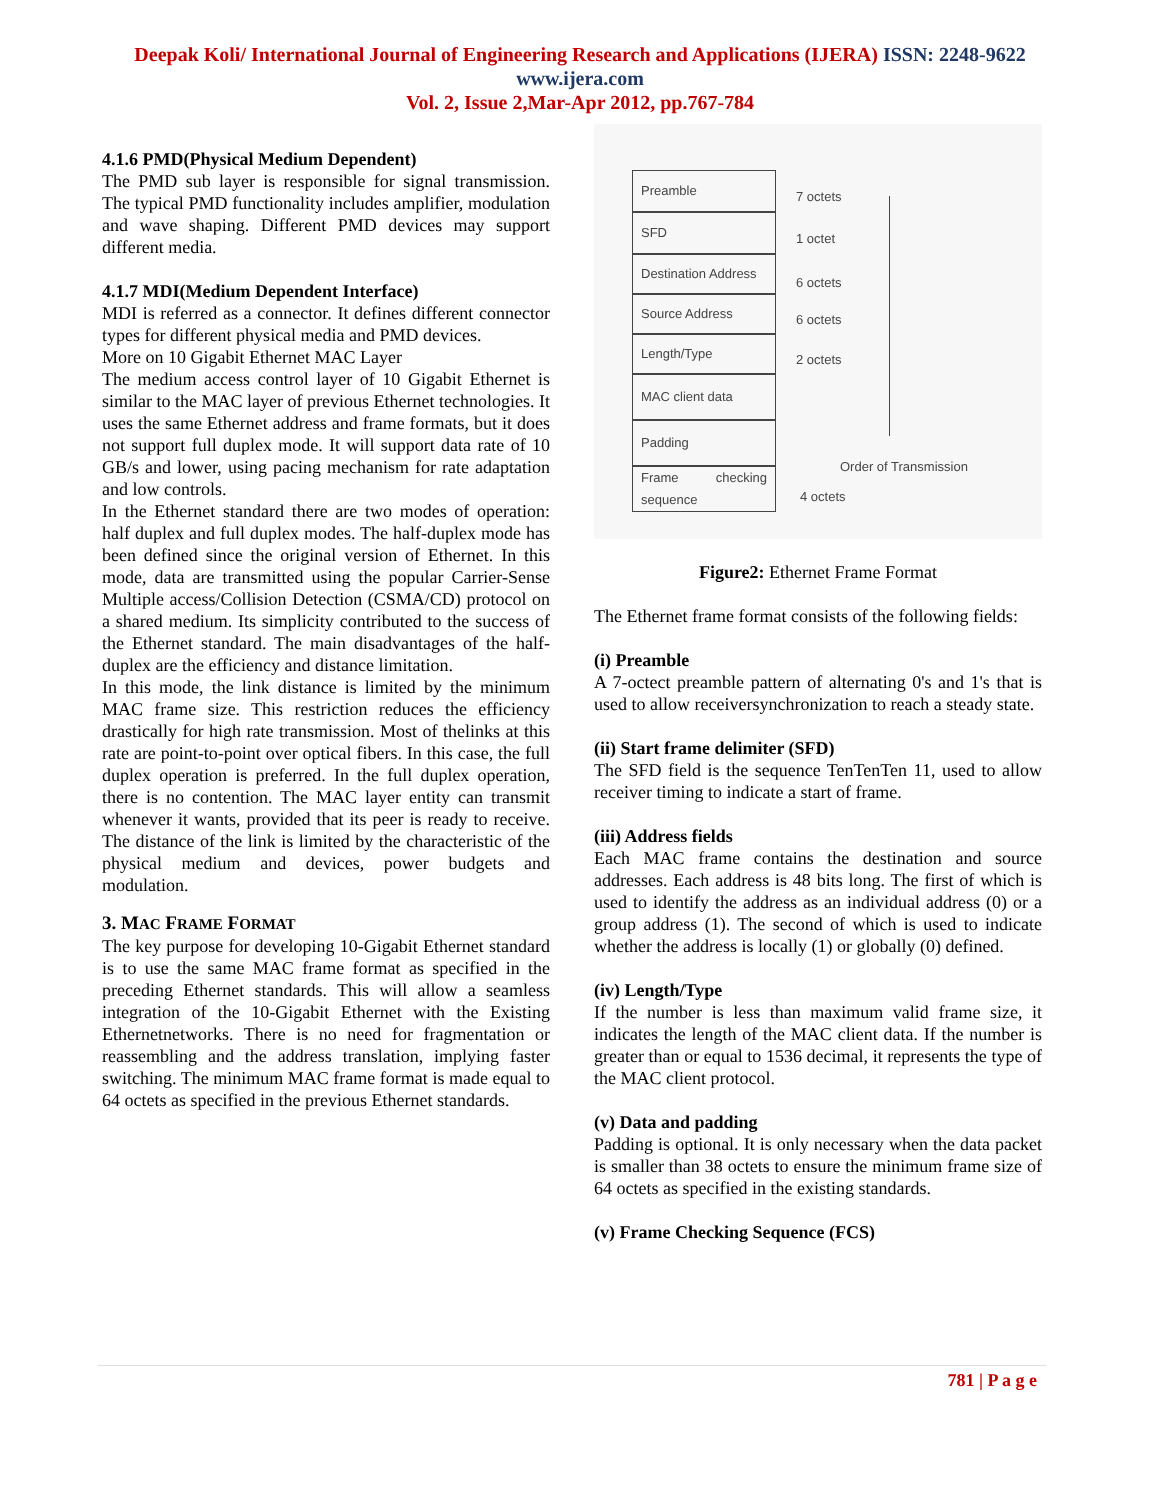Deepak Koli/ International Journal of Engineering Research and Applications (IJERA) ISSN: 2248-9622 www.ijera.com
Vol. 2, Issue 2,Mar-Apr 2012, pp.767-784
4.1.6 PMD(Physical Medium Dependent)
The PMD sub layer is responsible for signal transmission. The typical PMD functionality includes amplifier, modulation and wave shaping. Different PMD devices may support different media.
4.1.7 MDI(Medium Dependent Interface)
MDI is referred as a connector. It defines different connector types for different physical media and PMD devices.
More on 10 Gigabit Ethernet MAC Layer
The medium access control layer of 10 Gigabit Ethernet is similar to the MAC layer of previous Ethernet technologies. It uses the same Ethernet address and frame formats, but it does not support full duplex mode. It will support data rate of 10 GB/s and lower, using pacing mechanism for rate adaptation and low controls.
In the Ethernet standard there are two modes of operation: half duplex and full duplex modes. The half-duplex mode has been defined since the original version of Ethernet. In this mode, data are transmitted using the popular Carrier-Sense Multiple access/Collision Detection (CSMA/CD) protocol on a shared medium. Its simplicity contributed to the success of the Ethernet standard. The main disadvantages of the half-duplex are the efficiency and distance limitation.
In this mode, the link distance is limited by the minimum MAC frame size. This restriction reduces the efficiency drastically for high rate transmission. Most of thelinks at this rate are point-to-point over optical fibers. In this case, the full duplex operation is preferred. In the full duplex operation, there is no contention. The MAC layer entity can transmit whenever it wants, provided that its peer is ready to receive. The distance of the link is limited by the characteristic of the physical medium and devices, power budgets and modulation.
3. MAC FRAME FORMAT
The key purpose for developing 10-Gigabit Ethernet standard is to use the same MAC frame format as specified in the preceding Ethernet standards. This will allow a seamless integration of the 10-Gigabit Ethernet with the Existing Ethernetnetworks. There is no need for fragmentation or reassembling and the address translation, implying faster switching. The minimum MAC frame format is made equal to 64 octets as specified in the previous Ethernet standards.
Preamble
SFD
Destination Address
Source Address
Length/Type
MAC client data
Padding
Frame checking sequence
7 octets
1 octet
6 octets
6 octets
2 octets
4 octets
Order of Transmission
Figure2: Ethernet Frame Format
The Ethernet frame format consists of the following fields:
(i) Preamble
A 7-octect preamble pattern of alternating 0's and 1's that is used to allow receiversynchronization to reach a steady state.
(ii) Start frame delimiter (SFD)
The SFD field is the sequence TenTenTen 11, used to allow receiver timing to indicate a start of frame.
(iii) Address fields
Each MAC frame contains the destination and source addresses. Each address is 48 bits long. The first of which is used to identify the address as an individual address (0) or a group address (1). The second of which is used to indicate whether the address is locally (1) or globally (0) defined.
(iv) Length/Type
If the number is less than maximum valid frame size, it indicates the length of the MAC client data. If the number is greater than or equal to 1536 decimal, it represents the type of the MAC client protocol.
(v) Data and padding
Padding is optional. It is only necessary when the data packet is smaller than 38 octets to ensure the minimum frame size of 64 octets as specified in the existing standards.
(v) Frame Checking Sequence (FCS)
781 | P a g e